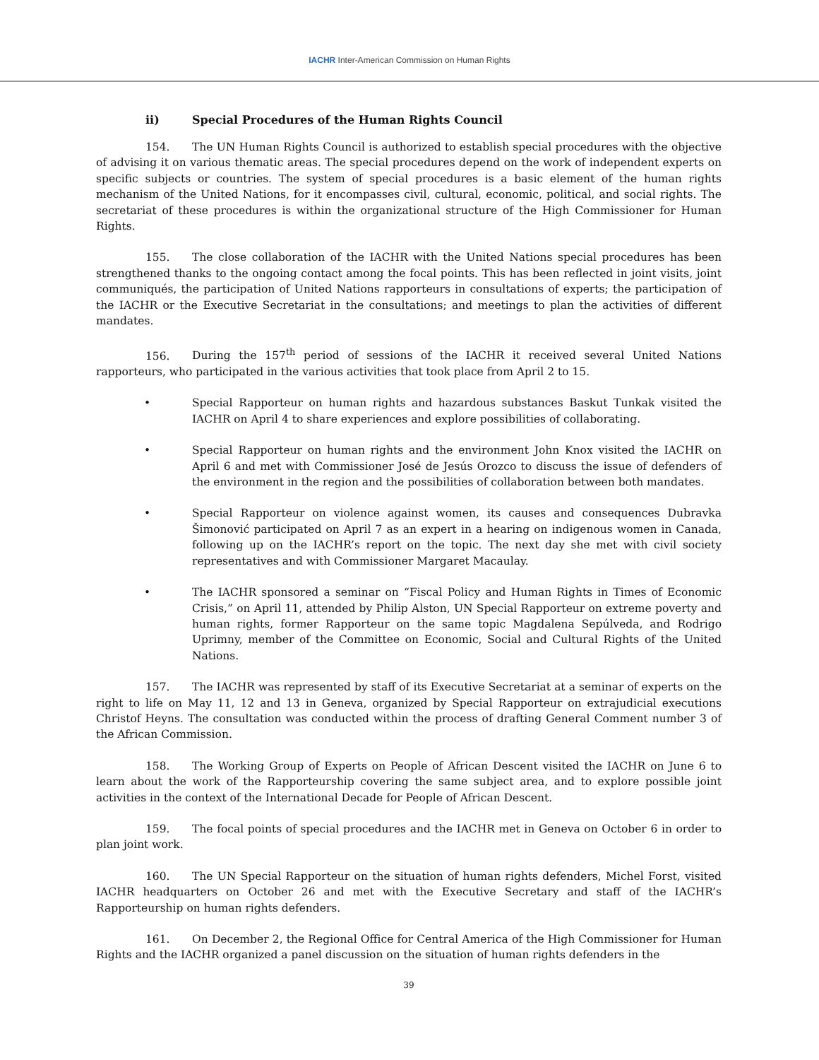IACHR Inter-American Commission on Human Rights
ii) Special Procedures of the Human Rights Council
154. The UN Human Rights Council is authorized to establish special procedures with the objective of advising it on various thematic areas. The special procedures depend on the work of independent experts on specific subjects or countries. The system of special procedures is a basic element of the human rights mechanism of the United Nations, for it encompasses civil, cultural, economic, political, and social rights. The secretariat of these procedures is within the organizational structure of the High Commissioner for Human Rights.
155. The close collaboration of the IACHR with the United Nations special procedures has been strengthened thanks to the ongoing contact among the focal points. This has been reflected in joint visits, joint communiqués, the participation of United Nations rapporteurs in consultations of experts; the participation of the IACHR or the Executive Secretariat in the consultations; and meetings to plan the activities of different mandates.
156. During the 157<sup>th</sup> period of sessions of the IACHR it received several United Nations rapporteurs, who participated in the various activities that took place from April 2 to 15.
• Special Rapporteur on human rights and hazardous substances Baskut Tunkak visited the IACHR on April 4 to share experiences and explore possibilities of collaborating.
• Special Rapporteur on human rights and the environment John Knox visited the IACHR on April 6 and met with Commissioner José de Jesús Orozco to discuss the issue of defenders of the environment in the region and the possibilities of collaboration between both mandates.
• Special Rapporteur on violence against women, its causes and consequences Dubravka Šimonović participated on April 7 as an expert in a hearing on indigenous women in Canada, following up on the IACHR’s report on the topic. The next day she met with civil society representatives and with Commissioner Margaret Macaulay.
• The IACHR sponsored a seminar on “Fiscal Policy and Human Rights in Times of Economic Crisis,” on April 11, attended by Philip Alston, UN Special Rapporteur on extreme poverty and human rights, former Rapporteur on the same topic Magdalena Sepúlveda, and Rodrigo Uprimny, member of the Committee on Economic, Social and Cultural Rights of the United Nations.
157. The IACHR was represented by staff of its Executive Secretariat at a seminar of experts on the right to life on May 11, 12 and 13 in Geneva, organized by Special Rapporteur on extrajudicial executions Christof Heyns. The consultation was conducted within the process of drafting General Comment number 3 of the African Commission.
158. The Working Group of Experts on People of African Descent visited the IACHR on June 6 to learn about the work of the Rapporteurship covering the same subject area, and to explore possible joint activities in the context of the International Decade for People of African Descent.
159. The focal points of special procedures and the IACHR met in Geneva on October 6 in order to plan joint work.
160. The UN Special Rapporteur on the situation of human rights defenders, Michel Forst, visited IACHR headquarters on October 26 and met with the Executive Secretary and staff of the IACHR’s Rapporteurship on human rights defenders.
161. On December 2, the Regional Office for Central America of the High Commissioner for Human Rights and the IACHR organized a panel discussion on the situation of human rights defenders in the
39